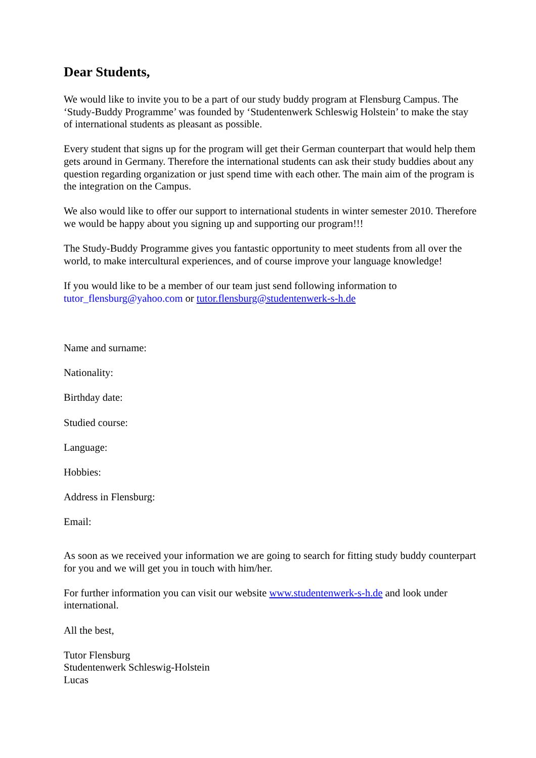Dear Students,
We would like to invite you to be a part of our study buddy program at Flensburg Campus. The ‘Study-Buddy Programme’ was founded by ‘Studentenwerk Schleswig Holstein’ to make the stay of international students as pleasant as possible.
Every student that signs up for the program will get their German counterpart that would help them gets around in Germany. Therefore the international students can ask their study buddies about any question regarding organization or just spend time with each other. The main aim of the program is the integration on the Campus.
We also would like to offer our support to international students in winter semester 2010. Therefore we would be happy about you signing up and supporting our program!!!
The Study-Buddy Programme gives you fantastic opportunity to meet students from all over the world, to make intercultural experiences, and of course improve your language knowledge!
If you would like to be a member of our team just send following information to tutor_flensburg@yahoo.com or tutor.flensburg@studentenwerk-s-h.de
Name and surname:
Nationality:
Birthday date:
Studied course:
Language:
Hobbies:
Address in Flensburg:
Email:
As soon as we received your information we are going to search for fitting study buddy counterpart for you and we will get you in touch with him/her.
For further information you can visit our website www.studentenwerk-s-h.de and look under international.
All the best,
Tutor Flensburg
Studentenwerk Schleswig-Holstein
Lucas